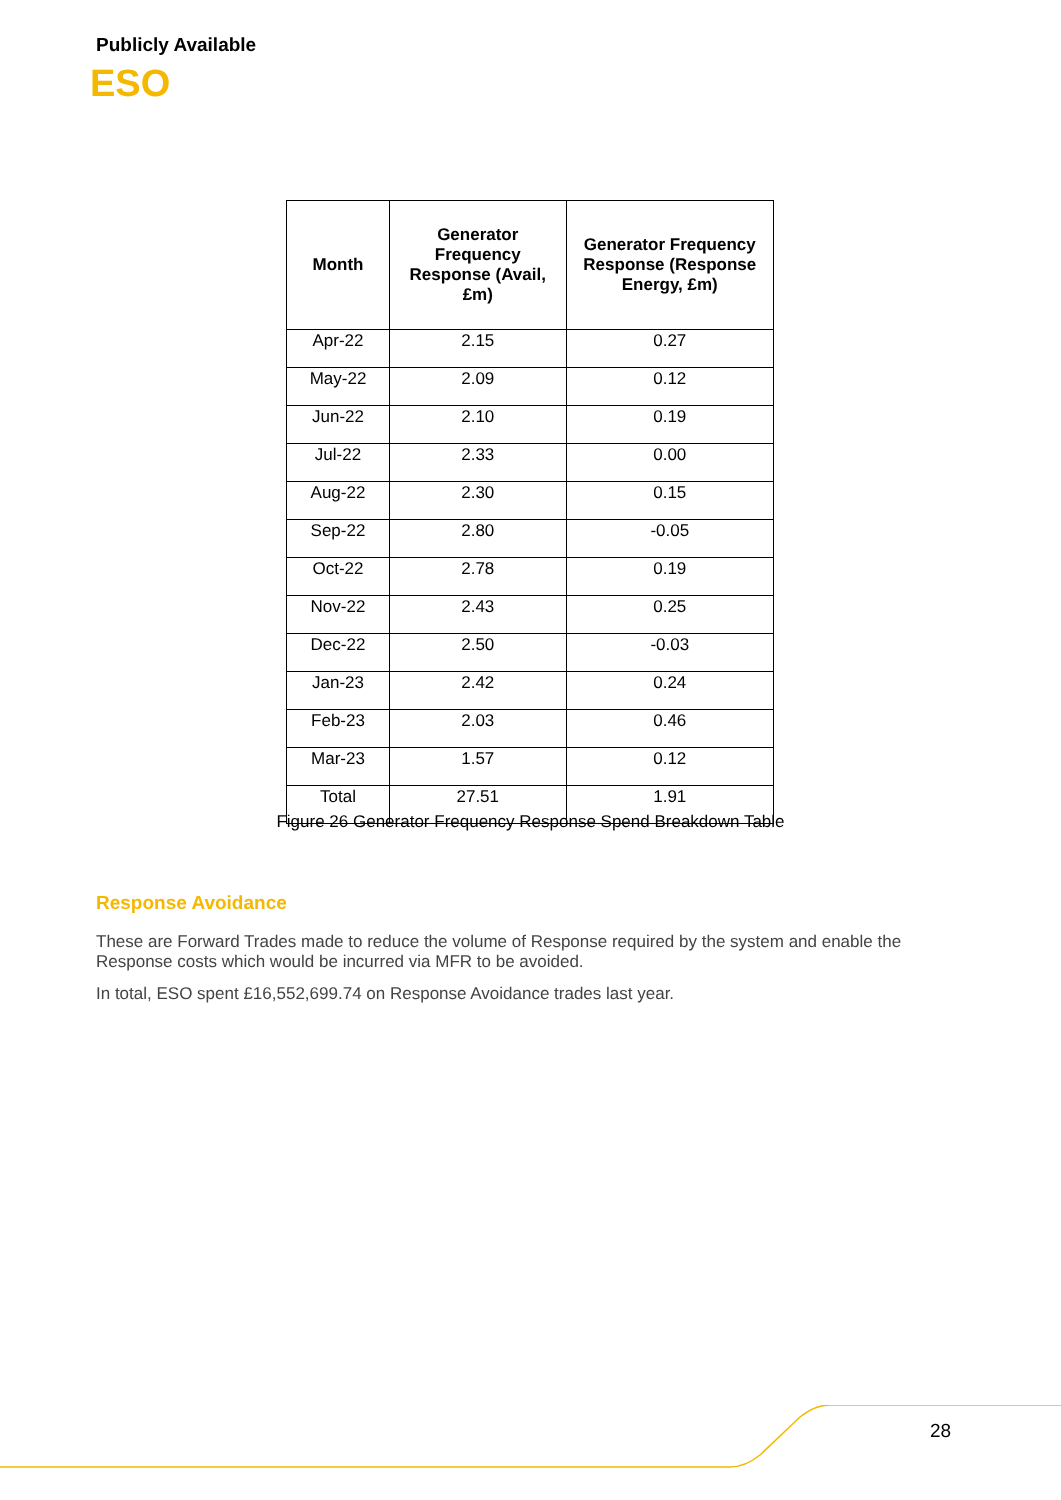Publicly Available
ESO
| Month | Generator Frequency Response (Avail, £m) | Generator Frequency Response (Response Energy, £m) |
| --- | --- | --- |
| Apr-22 | 2.15 | 0.27 |
| May-22 | 2.09 | 0.12 |
| Jun-22 | 2.10 | 0.19 |
| Jul-22 | 2.33 | 0.00 |
| Aug-22 | 2.30 | 0.15 |
| Sep-22 | 2.80 | -0.05 |
| Oct-22 | 2.78 | 0.19 |
| Nov-22 | 2.43 | 0.25 |
| Dec-22 | 2.50 | -0.03 |
| Jan-23 | 2.42 | 0.24 |
| Feb-23 | 2.03 | 0.46 |
| Mar-23 | 1.57 | 0.12 |
| Total | 27.51 | 1.91 |
Figure 26 Generator Frequency Response Spend Breakdown Table
Response Avoidance
These are Forward Trades made to reduce the volume of Response required by the system and enable the Response costs which would be incurred via MFR to be avoided.
In total, ESO spent £16,552,699.74 on Response Avoidance trades last year.
28